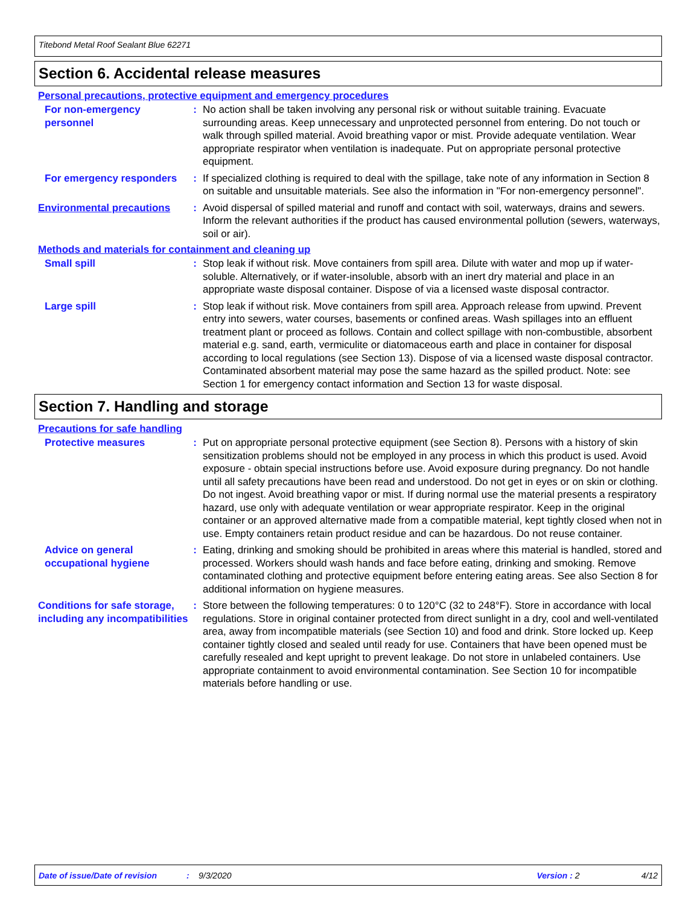Titebond Metal Roof Sealant Blue 62271
Section 6. Accidental release measures
Personal precautions, protective equipment and emergency procedures
For non-emergency personnel
: No action shall be taken involving any personal risk or without suitable training. Evacuate surrounding areas. Keep unnecessary and unprotected personnel from entering. Do not touch or walk through spilled material. Avoid breathing vapor or mist. Provide adequate ventilation. Wear appropriate respirator when ventilation is inadequate. Put on appropriate personal protective equipment.
For emergency responders : If specialized clothing is required to deal with the spillage, take note of any information in Section 8 on suitable and unsuitable materials. See also the information in "For non-emergency personnel".
Environmental precautions : Avoid dispersal of spilled material and runoff and contact with soil, waterways, drains and sewers. Inform the relevant authorities if the product has caused environmental pollution (sewers, waterways, soil or air).
Methods and materials for containment and cleaning up
Small spill : Stop leak if without risk. Move containers from spill area. Dilute with water and mop up if water-soluble. Alternatively, or if water-insoluble, absorb with an inert dry material and place in an appropriate waste disposal container. Dispose of via a licensed waste disposal contractor.
Large spill : Stop leak if without risk. Move containers from spill area. Approach release from upwind. Prevent entry into sewers, water courses, basements or confined areas. Wash spillages into an effluent treatment plant or proceed as follows. Contain and collect spillage with non-combustible, absorbent material e.g. sand, earth, vermiculite or diatomaceous earth and place in container for disposal according to local regulations (see Section 13). Dispose of via a licensed waste disposal contractor. Contaminated absorbent material may pose the same hazard as the spilled product. Note: see Section 1 for emergency contact information and Section 13 for waste disposal.
Section 7. Handling and storage
Precautions for safe handling
Protective measures : Put on appropriate personal protective equipment (see Section 8). Persons with a history of skin sensitization problems should not be employed in any process in which this product is used. Avoid exposure - obtain special instructions before use. Avoid exposure during pregnancy. Do not handle until all safety precautions have been read and understood. Do not get in eyes or on skin or clothing. Do not ingest. Avoid breathing vapor or mist. If during normal use the material presents a respiratory hazard, use only with adequate ventilation or wear appropriate respirator. Keep in the original container or an approved alternative made from a compatible material, kept tightly closed when not in use. Empty containers retain product residue and can be hazardous. Do not reuse container.
Advice on general occupational hygiene
: Eating, drinking and smoking should be prohibited in areas where this material is handled, stored and processed. Workers should wash hands and face before eating, drinking and smoking. Remove contaminated clothing and protective equipment before entering eating areas. See also Section 8 for additional information on hygiene measures.
Conditions for safe storage, including any incompatibilities
: Store between the following temperatures: 0 to 120°C (32 to 248°F). Store in accordance with local regulations. Store in original container protected from direct sunlight in a dry, cool and well-ventilated area, away from incompatible materials (see Section 10) and food and drink. Store locked up. Keep container tightly closed and sealed until ready for use. Containers that have been opened must be carefully resealed and kept upright to prevent leakage. Do not store in unlabeled containers. Use appropriate containment to avoid environmental contamination. See Section 10 for incompatible materials before handling or use.
Date of issue/Date of revision: 9/3/2020 Version : 2 4/12